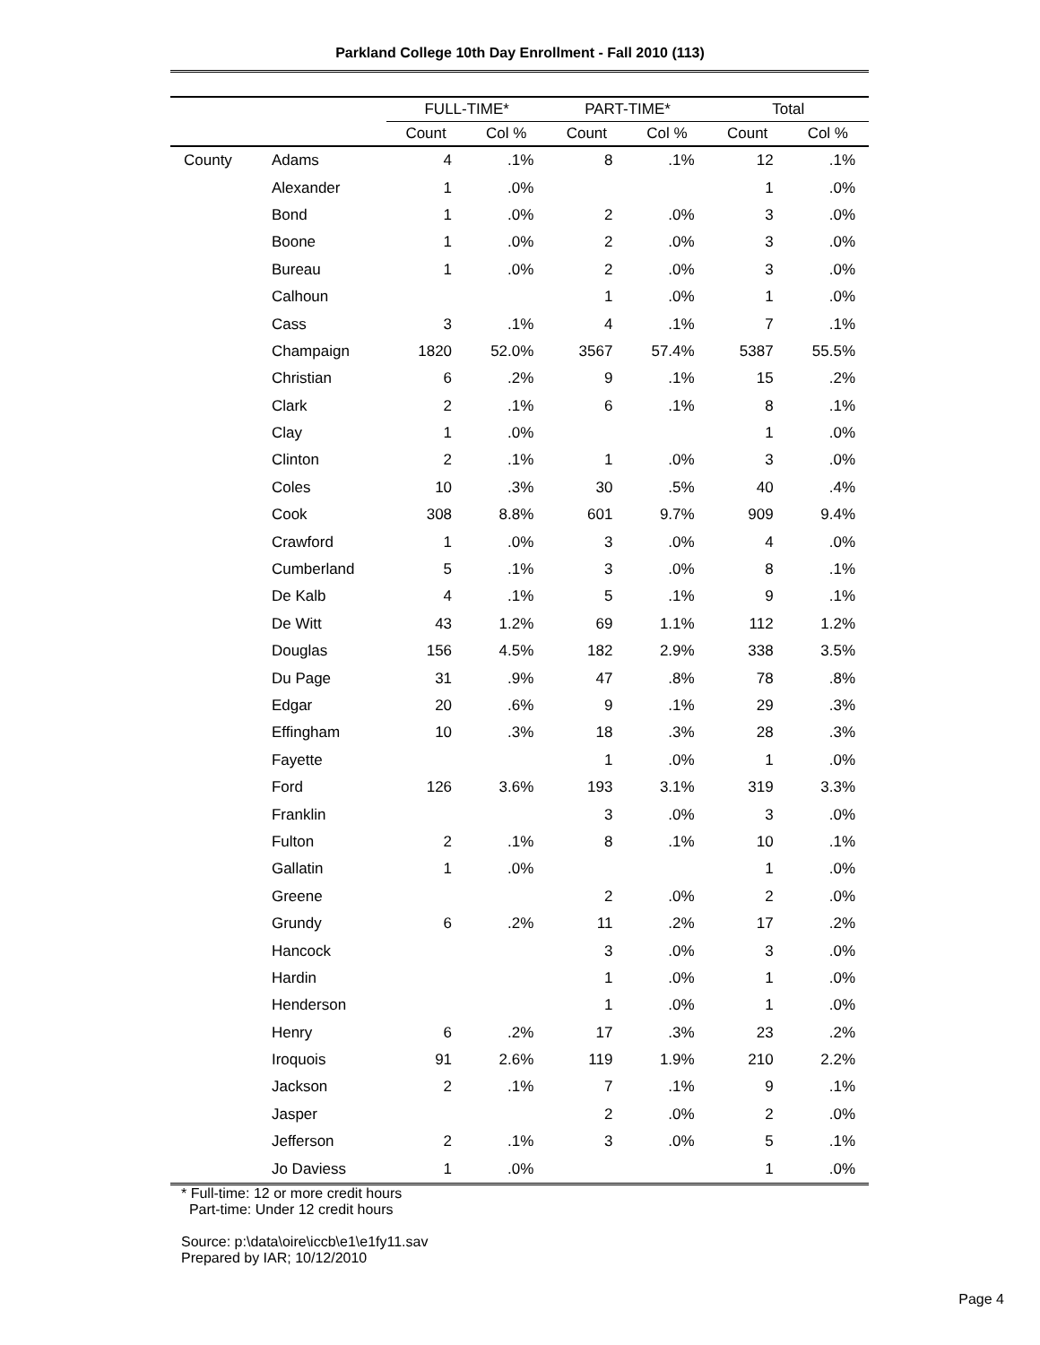Parkland College 10th Day Enrollment - Fall 2010 (113)
| | | FULL-TIME* | | PART-TIME* | | Total | |
| --- | --- | --- | --- | --- | --- | --- | --- |
| | | Count | Col % | Count | Col % | Count | Col % |
| County | Adams | 4 | .1% | 8 | .1% | 12 | .1% |
| | Alexander | 1 | .0% | | | 1 | .0% |
| | Bond | 1 | .0% | 2 | .0% | 3 | .0% |
| | Boone | 1 | .0% | 2 | .0% | 3 | .0% |
| | Bureau | 1 | .0% | 2 | .0% | 3 | .0% |
| | Calhoun | | | 1 | .0% | 1 | .0% |
| | Cass | 3 | .1% | 4 | .1% | 7 | .1% |
| | Champaign | 1820 | 52.0% | 3567 | 57.4% | 5387 | 55.5% |
| | Christian | 6 | .2% | 9 | .1% | 15 | .2% |
| | Clark | 2 | .1% | 6 | .1% | 8 | .1% |
| | Clay | 1 | .0% | | | 1 | .0% |
| | Clinton | 2 | .1% | 1 | .0% | 3 | .0% |
| | Coles | 10 | .3% | 30 | .5% | 40 | .4% |
| | Cook | 308 | 8.8% | 601 | 9.7% | 909 | 9.4% |
| | Crawford | 1 | .0% | 3 | .0% | 4 | .0% |
| | Cumberland | 5 | .1% | 3 | .0% | 8 | .1% |
| | De Kalb | 4 | .1% | 5 | .1% | 9 | .1% |
| | De Witt | 43 | 1.2% | 69 | 1.1% | 112 | 1.2% |
| | Douglas | 156 | 4.5% | 182 | 2.9% | 338 | 3.5% |
| | Du Page | 31 | .9% | 47 | .8% | 78 | .8% |
| | Edgar | 20 | .6% | 9 | .1% | 29 | .3% |
| | Effingham | 10 | .3% | 18 | .3% | 28 | .3% |
| | Fayette | | | 1 | .0% | 1 | .0% |
| | Ford | 126 | 3.6% | 193 | 3.1% | 319 | 3.3% |
| | Franklin | | | 3 | .0% | 3 | .0% |
| | Fulton | 2 | .1% | 8 | .1% | 10 | .1% |
| | Gallatin | 1 | .0% | | | 1 | .0% |
| | Greene | | | 2 | .0% | 2 | .0% |
| | Grundy | 6 | .2% | 11 | .2% | 17 | .2% |
| | Hancock | | | 3 | .0% | 3 | .0% |
| | Hardin | | | 1 | .0% | 1 | .0% |
| | Henderson | | | 1 | .0% | 1 | .0% |
| | Henry | 6 | .2% | 17 | .3% | 23 | .2% |
| | Iroquois | 91 | 2.6% | 119 | 1.9% | 210 | 2.2% |
| | Jackson | 2 | .1% | 7 | .1% | 9 | .1% |
| | Jasper | | | 2 | .0% | 2 | .0% |
| | Jefferson | 2 | .1% | 3 | .0% | 5 | .1% |
| | Jo Daviess | 1 | .0% | | | 1 | .0% |
* Full-time: 12 or more credit hours
Part-time: Under 12 credit hours
Source: p:\data\oire\iccb\e1\e1fy11.sav
Prepared by IAR; 10/12/2010
Page 4